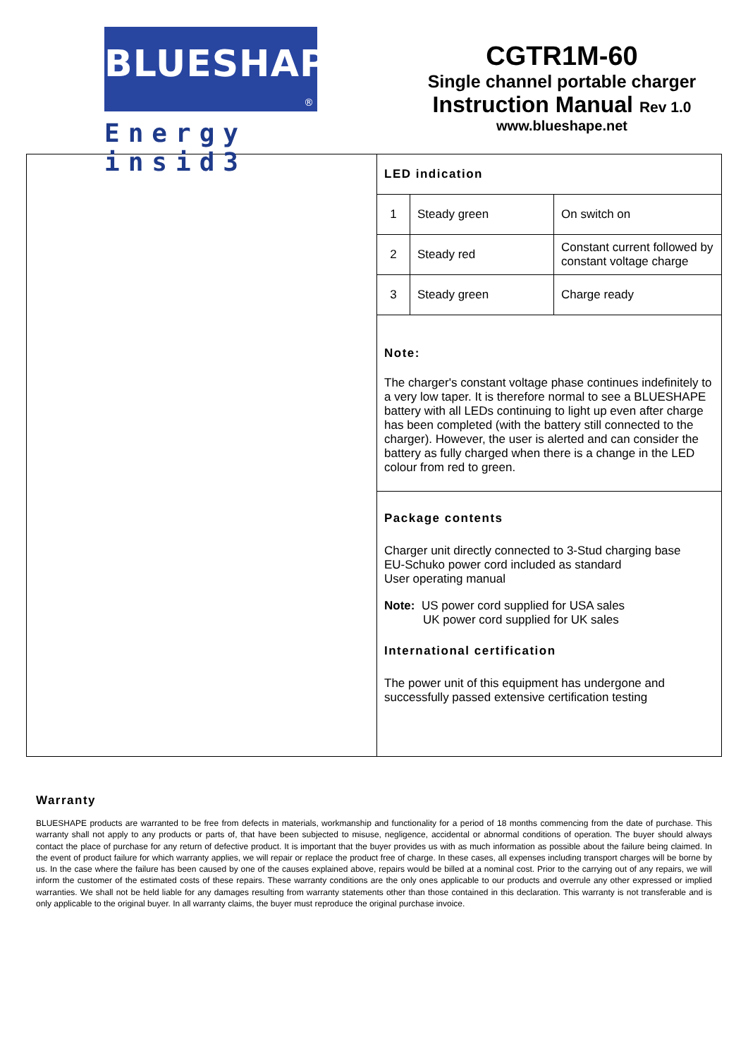BLUESHAPE
®
Energy insid3
CGTR1M-60
Single channel portable charger
Instruction Manual Rev 1.0
www.blueshape.net
LED indication
| 1 | Steady green | On switch on |
| 2 | Steady red | Constant current followed by constant voltage charge |
| 3 | Steady green | Charge ready |
Note:
The charger's constant voltage phase continues indefinitely to a very low taper. It is therefore normal to see a BLUESHAPE battery with all LEDs continuing to light up even after charge has been completed (with the battery still connected to the charger). However, the user is alerted and can consider the battery as fully charged when there is a change in the LED colour from red to green.
Package contents
Charger unit directly connected to 3-Stud charging base
EU-Schuko power cord included as standard
User operating manual
Note: US power cord supplied for USA sales
UK power cord supplied for UK sales
International certification
The power unit of this equipment has undergone and successfully passed extensive certification testing
Warranty
BLUESHAPE products are warranted to be free from defects in materials, workmanship and functionality for a period of 18 months commencing from the date of purchase. This warranty shall not apply to any products or parts of, that have been subjected to misuse, negligence, accidental or abnormal conditions of operation. The buyer should always contact the place of purchase for any return of defective product. It is important that the buyer provides us with as much information as possible about the failure being claimed. In the event of product failure for which warranty applies, we will repair or replace the product free of charge. In these cases, all expenses including transport charges will be borne by us. In the case where the failure has been caused by one of the causes explained above, repairs would be billed at a nominal cost. Prior to the carrying out of any repairs, we will inform the customer of the estimated costs of these repairs. These warranty conditions are the only ones applicable to our products and overrule any other expressed or implied warranties. We shall not be held liable for any damages resulting from warranty statements other than those contained in this declaration. This warranty is not transferable and is only applicable to the original buyer. In all warranty claims, the buyer must reproduce the original purchase invoice.